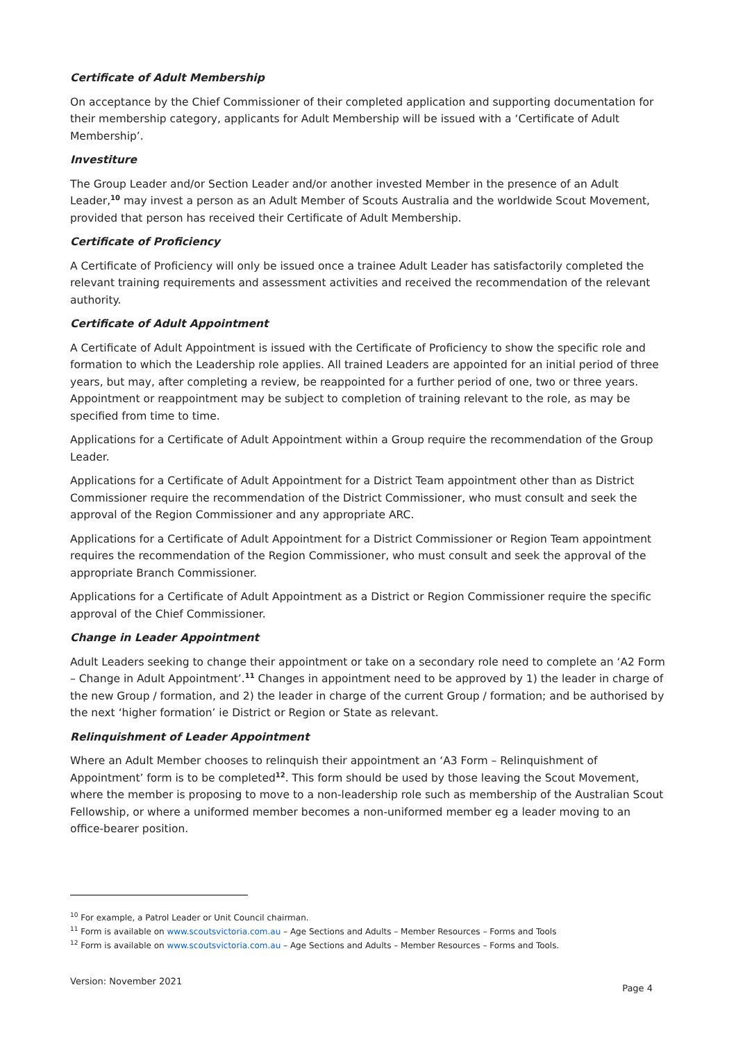Certificate of Adult Membership
On acceptance by the Chief Commissioner of their completed application and supporting documentation for their membership category, applicants for Adult Membership will be issued with a ‘Certificate of Adult Membership’.
Investiture
The Group Leader and/or Section Leader and/or another invested Member in the presence of an Adult Leader,<sup>10</sup> may invest a person as an Adult Member of Scouts Australia and the worldwide Scout Movement, provided that person has received their Certificate of Adult Membership.
Certificate of Proficiency
A Certificate of Proficiency will only be issued once a trainee Adult Leader has satisfactorily completed the relevant training requirements and assessment activities and received the recommendation of the relevant authority.
Certificate of Adult Appointment
A Certificate of Adult Appointment is issued with the Certificate of Proficiency to show the specific role and formation to which the Leadership role applies. All trained Leaders are appointed for an initial period of three years, but may, after completing a review, be reappointed for a further period of one, two or three years. Appointment or reappointment may be subject to completion of training relevant to the role, as may be specified from time to time.
Applications for a Certificate of Adult Appointment within a Group require the recommendation of the Group Leader.
Applications for a Certificate of Adult Appointment for a District Team appointment other than as District Commissioner require the recommendation of the District Commissioner, who must consult and seek the approval of the Region Commissioner and any appropriate ARC.
Applications for a Certificate of Adult Appointment for a District Commissioner or Region Team appointment requires the recommendation of the Region Commissioner, who must consult and seek the approval of the appropriate Branch Commissioner.
Applications for a Certificate of Adult Appointment as a District or Region Commissioner require the specific approval of the Chief Commissioner.
Change in Leader Appointment
Adult Leaders seeking to change their appointment or take on a secondary role need to complete an ‘A2 Form – Change in Adult Appointment’.<sup>11</sup> Changes in appointment need to be approved by 1) the leader in charge of the new Group / formation, and 2) the leader in charge of the current Group / formation; and be authorised by the next ‘higher formation’ ie District or Region or State as relevant.
Relinquishment of Leader Appointment
Where an Adult Member chooses to relinquish their appointment an ‘A3 Form – Relinquishment of Appointment’ form is to be completed<sup>12</sup>. This form should be used by those leaving the Scout Movement, where the member is proposing to move to a non-leadership role such as membership of the Australian Scout Fellowship, or where a uniformed member becomes a non-uniformed member eg a leader moving to an office-bearer position.
<sup>10</sup> For example, a Patrol Leader or Unit Council chairman.
<sup>11</sup> Form is available on www.scoutsvictoria.com.au – Age Sections and Adults – Member Resources – Forms and Tools
<sup>12</sup> Form is available on www.scoutsvictoria.com.au – Age Sections and Adults – Member Resources – Forms and Tools.
Version: November 2021 Page 4